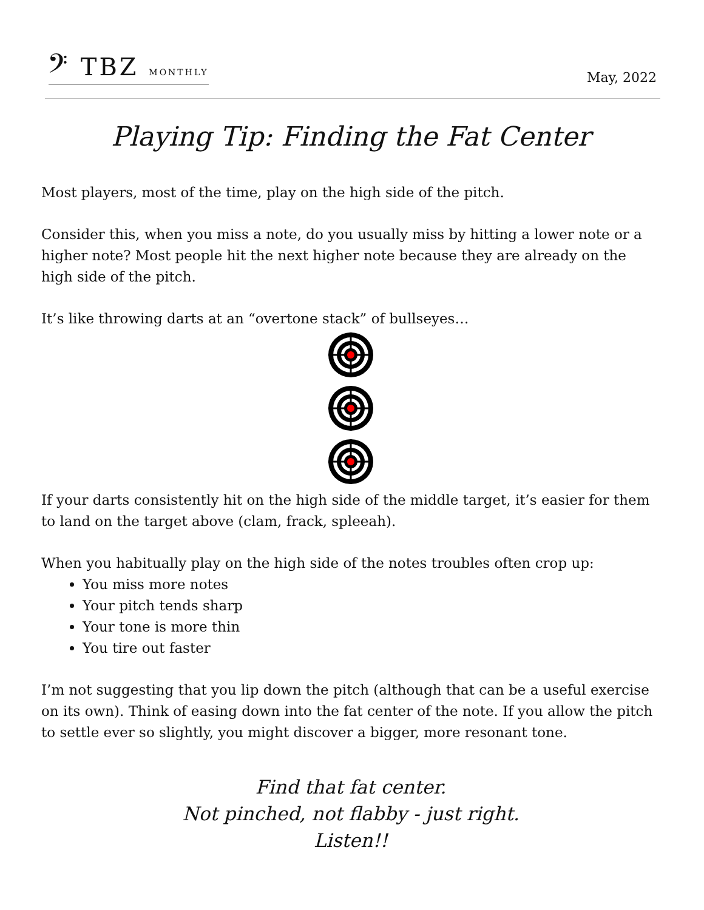𝄢 TBZ MONTHLY
May, 2022
Playing Tip: Finding the Fat Center
Most players, most of the time, play on the high side of the pitch.
Consider this, when you miss a note, do you usually miss by hitting a lower note or a higher note? Most people hit the next higher note because they are already on the high side of the pitch.
It’s like throwing darts at an “overtone stack” of bullseyes…
If your darts consistently hit on the high side of the middle target, it’s easier for them to land on the target above (clam, frack, spleeah).
When you habitually play on the high side of the notes troubles often crop up:
You miss more notes
Your pitch tends sharp
Your tone is more thin
You tire out faster
I’m not suggesting that you lip down the pitch (although that can be a useful exercise on its own). Think of easing down into the fat center of the note. If you allow the pitch to settle ever so slightly, you might discover a bigger, more resonant tone.
Find that fat center.
Not pinched, not flabby - just right.
Listen!!